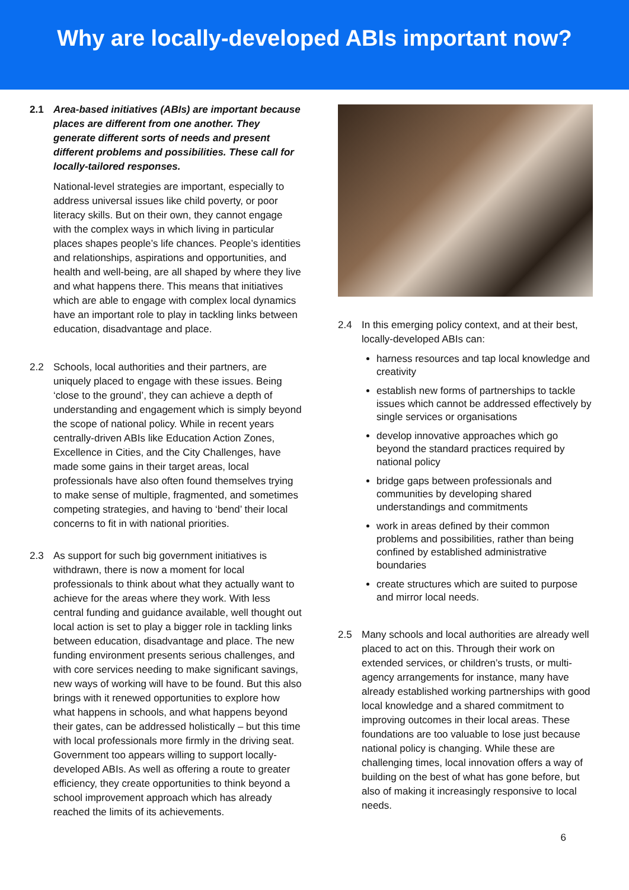Why are locally-developed ABIs important now?
2.1 Area-based initiatives (ABIs) are important because places are different from one another. They generate different sorts of needs and present different problems and possibilities. These call for locally-tailored responses.
National-level strategies are important, especially to address universal issues like child poverty, or poor literacy skills. But on their own, they cannot engage with the complex ways in which living in particular places shapes people’s life chances. People’s identities and relationships, aspirations and opportunities, and health and well-being, are all shaped by where they live and what happens there. This means that initiatives which are able to engage with complex local dynamics have an important role to play in tackling links between education, disadvantage and place.
2.2 Schools, local authorities and their partners, are uniquely placed to engage with these issues. Being ‘close to the ground’, they can achieve a depth of understanding and engagement which is simply beyond the scope of national policy. While in recent years centrally-driven ABIs like Education Action Zones, Excellence in Cities, and the City Challenges, have made some gains in their target areas, local professionals have also often found themselves trying to make sense of multiple, fragmented, and sometimes competing strategies, and having to ‘bend’ their local concerns to fit in with national priorities.
2.3 As support for such big government initiatives is withdrawn, there is now a moment for local professionals to think about what they actually want to achieve for the areas where they work. With less central funding and guidance available, well thought out local action is set to play a bigger role in tackling links between education, disadvantage and place. The new funding environment presents serious challenges, and with core services needing to make significant savings, new ways of working will have to be found. But this also brings with it renewed opportunities to explore how what happens in schools, and what happens beyond their gates, can be addressed holistically – but this time with local professionals more firmly in the driving seat. Government too appears willing to support locally-developed ABIs. As well as offering a route to greater efficiency, they create opportunities to think beyond a school improvement approach which has already reached the limits of its achievements.
2.4 In this emerging policy context, and at their best, locally-developed ABIs can:
harness resources and tap local knowledge and creativity
establish new forms of partnerships to tackle issues which cannot be addressed effectively by single services or organisations
develop innovative approaches which go beyond the standard practices required by national policy
bridge gaps between professionals and communities by developing shared understandings and commitments
work in areas defined by their common problems and possibilities, rather than being confined by established administrative boundaries
create structures which are suited to purpose and mirror local needs.
2.5 Many schools and local authorities are already well placed to act on this. Through their work on extended services, or children’s trusts, or multi-agency arrangements for instance, many have already established working partnerships with good local knowledge and a shared commitment to improving outcomes in their local areas. These foundations are too valuable to lose just because national policy is changing. While these are challenging times, local innovation offers a way of building on the best of what has gone before, but also of making it increasingly responsive to local needs.
6